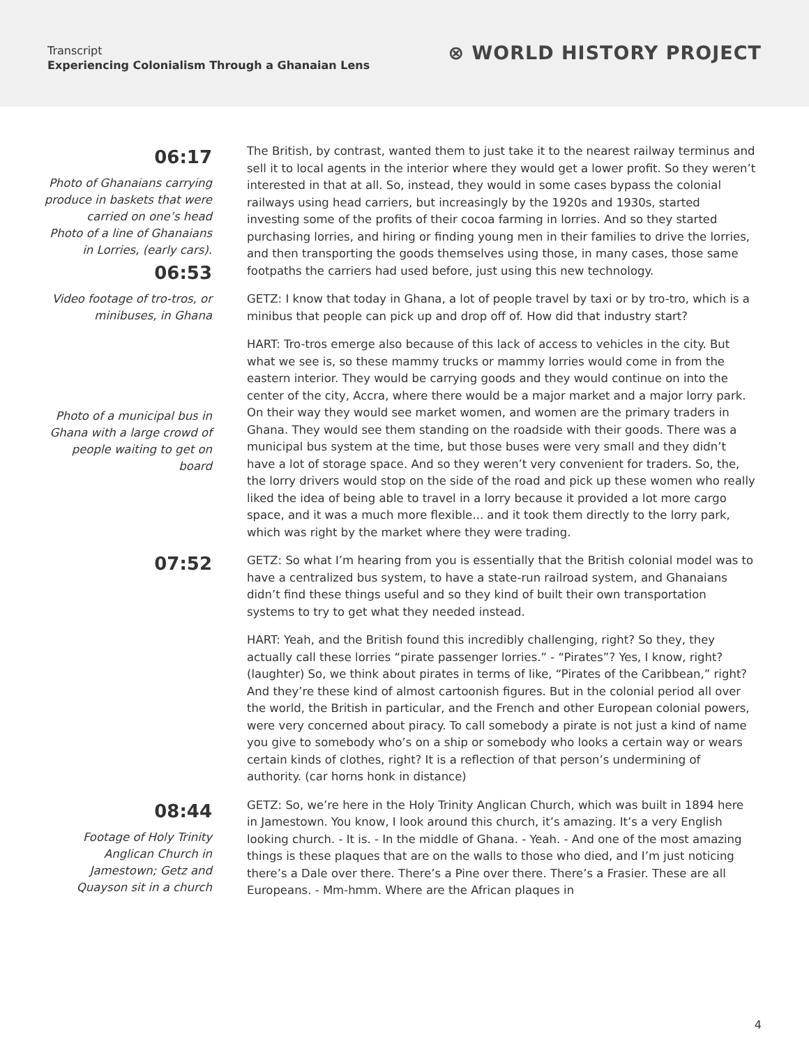Transcript
Experiencing Colonialism Through a Ghanaian Lens
⊗ WORLD HISTORY PROJECT
06:17
Photo of Ghanaians carrying produce in baskets that were carried on one’s head
Photo of a line of Ghanaians in Lorries, (early cars).
06:53
Video footage of tro-tros, or minibuses, in Ghana
Photo of a municipal bus in Ghana with a large crowd of people waiting to get on board
The British, by contrast, wanted them to just take it to the nearest railway terminus and sell it to local agents in the interior where they would get a lower profit. So they weren’t interested in that at all. So, instead, they would in some cases bypass the colonial railways using head carriers, but increasingly by the 1920s and 1930s, started investing some of the profits of their cocoa farming in lorries. And so they started purchasing lorries, and hiring or finding young men in their families to drive the lorries, and then transporting the goods themselves using those, in many cases, those same footpaths the carriers had used before, just using this new technology.
GETZ: I know that today in Ghana, a lot of people travel by taxi or by tro-tro, which is a minibus that people can pick up and drop off of. How did that industry start?
HART: Tro-tros emerge also because of this lack of access to vehicles in the city. But what we see is, so these mammy trucks or mammy lorries would come in from the eastern interior. They would be carrying goods and they would continue on into the center of the city, Accra, where there would be a major market and a major lorry park. On their way they would see market women, and women are the primary traders in Ghana. They would see them standing on the roadside with their goods. There was a municipal bus system at the time, but those buses were very small and they didn’t have a lot of storage space. And so they weren’t very convenient for traders. So, the, the lorry drivers would stop on the side of the road and pick up these women who really liked the idea of being able to travel in a lorry because it provided a lot more cargo space, and it was a much more flexible... and it took them directly to the lorry park, which was right by the market where they were trading.
07:52
GETZ: So what I’m hearing from you is essentially that the British colonial model was to have a centralized bus system, to have a state-run railroad system, and Ghanaians didn’t find these things useful and so they kind of built their own transportation systems to try to get what they needed instead.
HART: Yeah, and the British found this incredibly challenging, right? So they, they actually call these lorries “pirate passenger lorries.” - “Pirates”? Yes, I know, right? (laughter) So, we think about pirates in terms of like, “Pirates of the Caribbean,” right? And they’re these kind of almost cartoonish figures. But in the colonial period all over the world, the British in particular, and the French and other European colonial powers, were very concerned about piracy. To call somebody a pirate is not just a kind of name you give to somebody who’s on a ship or somebody who looks a certain way or wears certain kinds of clothes, right? It is a reflection of that person’s undermining of authority. (car horns honk in distance)
08:44
Footage of Holy Trinity Anglican Church in Jamestown; Getz and Quayson sit in a church
GETZ: So, we’re here in the Holy Trinity Anglican Church, which was built in 1894 here in Jamestown. You know, I look around this church, it’s amazing. It’s a very English looking church. - It is. - In the middle of Ghana. - Yeah. - And one of the most amazing things is these plaques that are on the walls to those who died, and I’m just noticing there’s a Dale over there. There’s a Pine over there. There’s a Frasier. These are all Europeans. - Mm-hmm. Where are the African plaques in
4